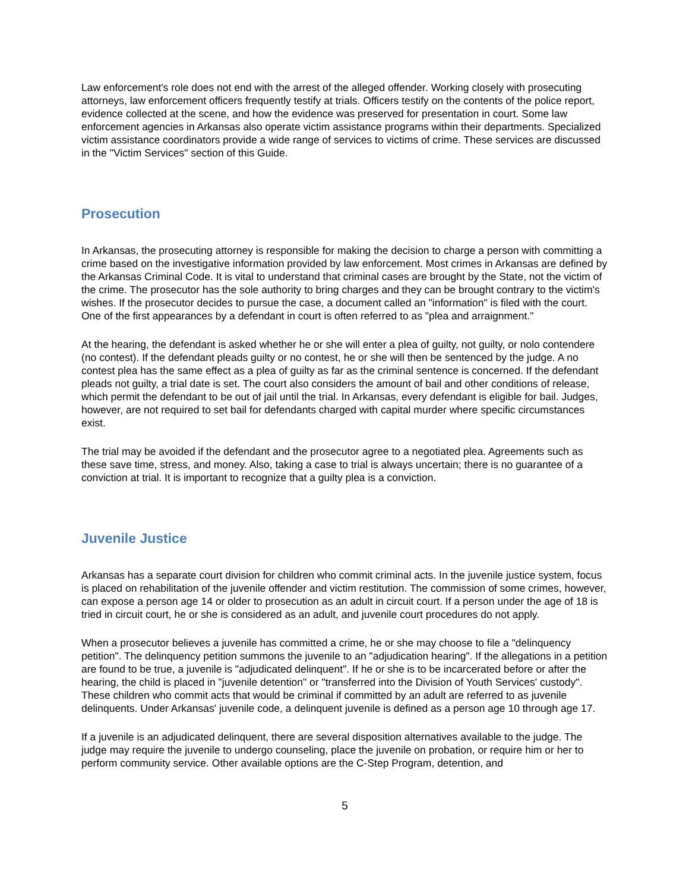Law enforcement's role does not end with the arrest of the alleged offender. Working closely with prosecuting attorneys, law enforcement officers frequently testify at trials. Officers testify on the contents of the police report, evidence collected at the scene, and how the evidence was preserved for presentation in court. Some law enforcement agencies in Arkansas also operate victim assistance programs within their departments. Specialized victim assistance coordinators provide a wide range of services to victims of crime. These services are discussed in the "Victim Services" section of this Guide.
Prosecution
In Arkansas, the prosecuting attorney is responsible for making the decision to charge a person with committing a crime based on the investigative information provided by law enforcement. Most crimes in Arkansas are defined by the Arkansas Criminal Code. It is vital to understand that criminal cases are brought by the State, not the victim of the crime. The prosecutor has the sole authority to bring charges and they can be brought contrary to the victim's wishes. If the prosecutor decides to pursue the case, a document called an "information" is filed with the court. One of the first appearances by a defendant in court is often referred to as "plea and arraignment."
At the hearing, the defendant is asked whether he or she will enter a plea of guilty, not guilty, or nolo contendere (no contest). If the defendant pleads guilty or no contest, he or she will then be sentenced by the judge. A no contest plea has the same effect as a plea of guilty as far as the criminal sentence is concerned. If the defendant pleads not guilty, a trial date is set. The court also considers the amount of bail and other conditions of release, which permit the defendant to be out of jail until the trial. In Arkansas, every defendant is eligible for bail. Judges, however, are not required to set bail for defendants charged with capital murder where specific circumstances exist.
The trial may be avoided if the defendant and the prosecutor agree to a negotiated plea. Agreements such as these save time, stress, and money. Also, taking a case to trial is always uncertain; there is no guarantee of a conviction at trial. It is important to recognize that a guilty plea is a conviction.
Juvenile Justice
Arkansas has a separate court division for children who commit criminal acts. In the juvenile justice system, focus is placed on rehabilitation of the juvenile offender and victim restitution. The commission of some crimes, however, can expose a person age 14 or older to prosecution as an adult in circuit court. If a person under the age of 18 is tried in circuit court, he or she is considered as an adult, and juvenile court procedures do not apply.
When a prosecutor believes a juvenile has committed a crime, he or she may choose to file a "delinquency petition". The delinquency petition summons the juvenile to an "adjudication hearing". If the allegations in a petition are found to be true, a juvenile is "adjudicated delinquent". If he or she is to be incarcerated before or after the hearing, the child is placed in "juvenile detention" or "transferred into the Division of Youth Services' custody". These children who commit acts that would be criminal if committed by an adult are referred to as juvenile delinquents. Under Arkansas' juvenile code, a delinquent juvenile is defined as a person age 10 through age 17.
If a juvenile is an adjudicated delinquent, there are several disposition alternatives available to the judge. The judge may require the juvenile to undergo counseling, place the juvenile on probation, or require him or her to perform community service. Other available options are the C-Step Program, detention, and
5